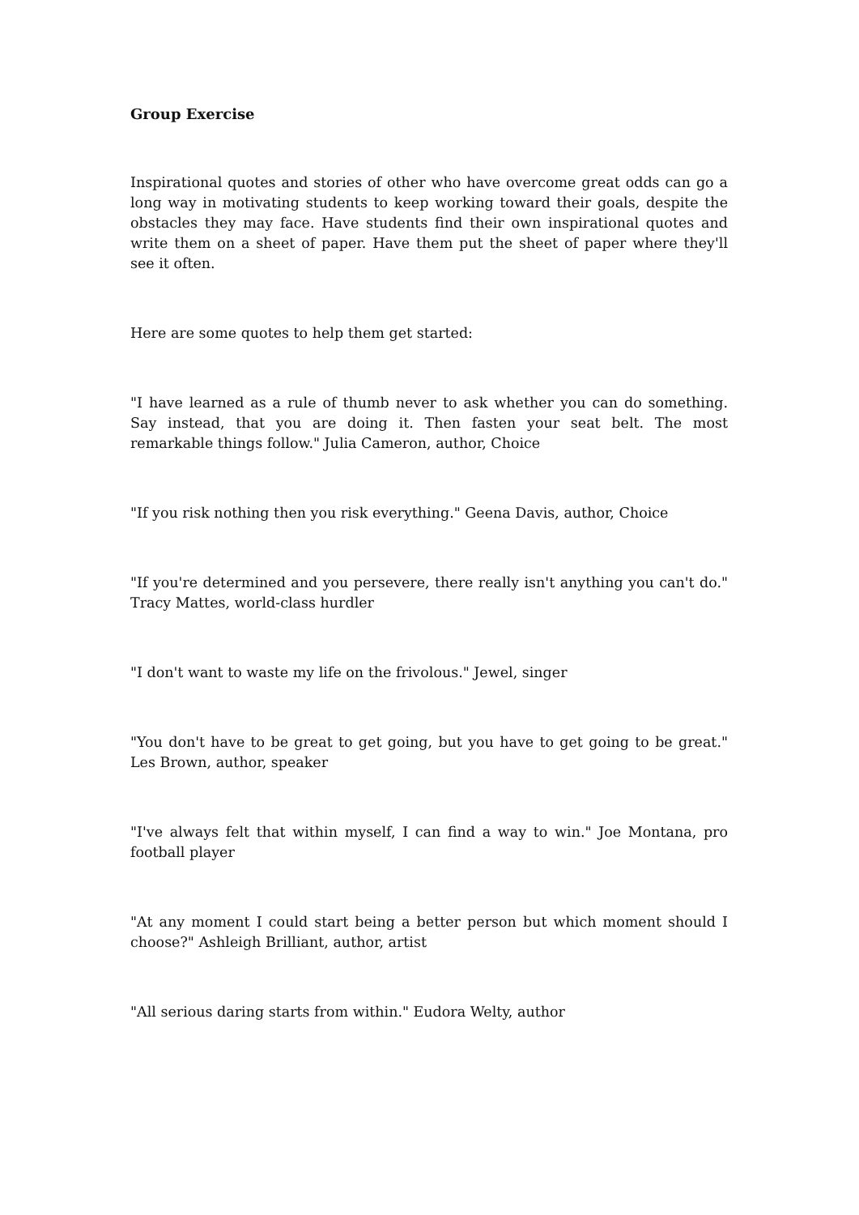Group Exercise
Inspirational quotes and stories of other who have overcome great odds can go a long way in motivating students to keep working toward their goals, despite the obstacles they may face. Have students find their own inspirational quotes and write them on a sheet of paper. Have them put the sheet of paper where they'll see it often.
Here are some quotes to help them get started:
"I have learned as a rule of thumb never to ask whether you can do something. Say instead, that you are doing it. Then fasten your seat belt. The most remarkable things follow." Julia Cameron, author, Choice
"If you risk nothing then you risk everything." Geena Davis, author, Choice
"If you're determined and you persevere, there really isn't anything you can't do." Tracy Mattes, world-class hurdler
"I don't want to waste my life on the frivolous." Jewel, singer
"You don't have to be great to get going, but you have to get going to be great." Les Brown, author, speaker
"I've always felt that within myself, I can find a way to win." Joe Montana, pro football player
"At any moment I could start being a better person but which moment should I choose?" Ashleigh Brilliant, author, artist
"All serious daring starts from within." Eudora Welty, author